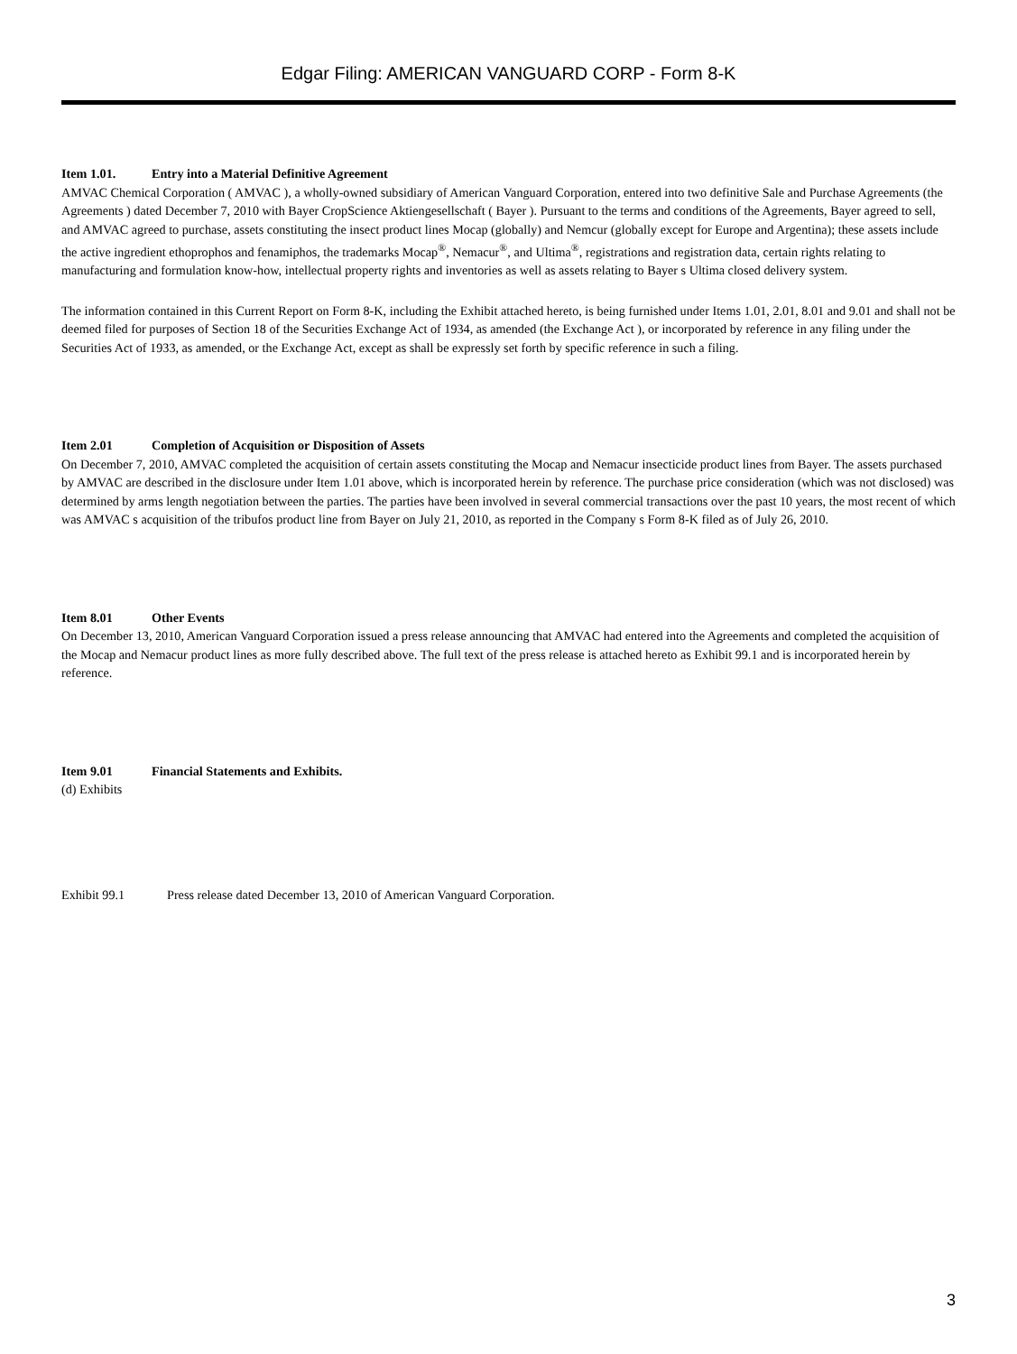Edgar Filing: AMERICAN VANGUARD CORP - Form 8-K
Item 1.01. Entry into a Material Definitive Agreement
AMVAC Chemical Corporation ( AMVAC ), a wholly-owned subsidiary of American Vanguard Corporation, entered into two definitive Sale and Purchase Agreements (the Agreements ) dated December 7, 2010 with Bayer CropScience Aktiengesellschaft ( Bayer ). Pursuant to the terms and conditions of the Agreements, Bayer agreed to sell, and AMVAC agreed to purchase, assets constituting the insect product lines Mocap (globally) and Nemcur (globally except for Europe and Argentina); these assets include the active ingredient ethoprophos and fenamiphos, the trademarks Mocap<sup>®</sup>, Nemacur<sup>®</sup>, and Ultima<sup>®</sup>, registrations and registration data, certain rights relating to manufacturing and formulation know-how, intellectual property rights and inventories as well as assets relating to Bayer s Ultima closed delivery system.
The information contained in this Current Report on Form 8-K, including the Exhibit attached hereto, is being furnished under Items 1.01, 2.01, 8.01 and 9.01 and shall not be deemed filed for purposes of Section 18 of the Securities Exchange Act of 1934, as amended (the Exchange Act ), or incorporated by reference in any filing under the Securities Act of 1933, as amended, or the Exchange Act, except as shall be expressly set forth by specific reference in such a filing.
Item 2.01 Completion of Acquisition or Disposition of Assets
On December 7, 2010, AMVAC completed the acquisition of certain assets constituting the Mocap and Nemacur insecticide product lines from Bayer. The assets purchased by AMVAC are described in the disclosure under Item 1.01 above, which is incorporated herein by reference. The purchase price consideration (which was not disclosed) was determined by arms length negotiation between the parties. The parties have been involved in several commercial transactions over the past 10 years, the most recent of which was AMVAC s acquisition of the tribufos product line from Bayer on July 21, 2010, as reported in the Company s Form 8-K filed as of July 26, 2010.
Item 8.01 Other Events
On December 13, 2010, American Vanguard Corporation issued a press release announcing that AMVAC had entered into the Agreements and completed the acquisition of the Mocap and Nemacur product lines as more fully described above. The full text of the press release is attached hereto as Exhibit 99.1 and is incorporated herein by reference.
Item 9.01 Financial Statements and Exhibits.
(d) Exhibits
Exhibit 99.1 Press release dated December 13, 2010 of American Vanguard Corporation.
3